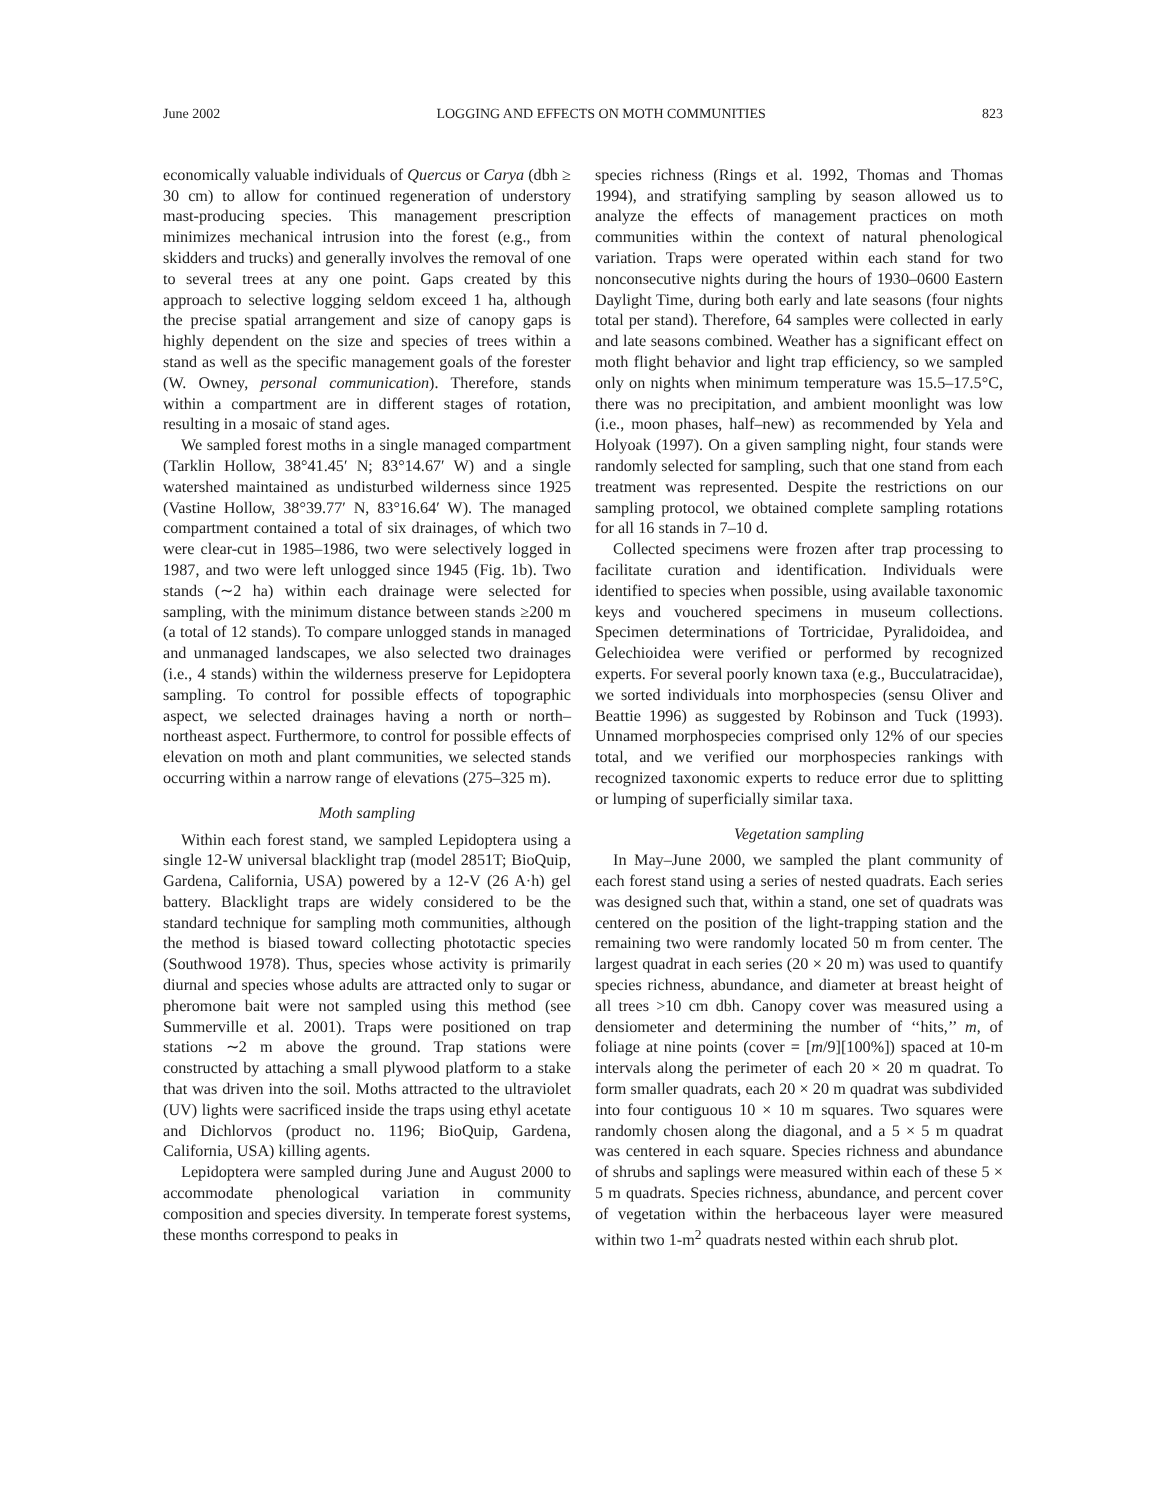June 2002 LOGGING AND EFFECTS ON MOTH COMMUNITIES 823
economically valuable individuals of Quercus or Carya (dbh ≥ 30 cm) to allow for continued regeneration of understory mast-producing species. This management prescription minimizes mechanical intrusion into the forest (e.g., from skidders and trucks) and generally involves the removal of one to several trees at any one point. Gaps created by this approach to selective logging seldom exceed 1 ha, although the precise spatial arrangement and size of canopy gaps is highly dependent on the size and species of trees within a stand as well as the specific management goals of the forester (W. Owney, personal communication). Therefore, stands within a compartment are in different stages of rotation, resulting in a mosaic of stand ages.
We sampled forest moths in a single managed compartment (Tarklin Hollow, 38°41.45′ N; 83°14.67′ W) and a single watershed maintained as undisturbed wilderness since 1925 (Vastine Hollow, 38°39.77′ N, 83°16.64′ W). The managed compartment contained a total of six drainages, of which two were clear-cut in 1985–1986, two were selectively logged in 1987, and two were left unlogged since 1945 (Fig. 1b). Two stands (∼2 ha) within each drainage were selected for sampling, with the minimum distance between stands ≥200 m (a total of 12 stands). To compare unlogged stands in managed and unmanaged landscapes, we also selected two drainages (i.e., 4 stands) within the wilderness preserve for Lepidoptera sampling. To control for possible effects of topographic aspect, we selected drainages having a north or north–northeast aspect. Furthermore, to control for possible effects of elevation on moth and plant communities, we selected stands occurring within a narrow range of elevations (275–325 m).
Moth sampling
Within each forest stand, we sampled Lepidoptera using a single 12-W universal blacklight trap (model 2851T; BioQuip, Gardena, California, USA) powered by a 12-V (26 A·h) gel battery. Blacklight traps are widely considered to be the standard technique for sampling moth communities, although the method is biased toward collecting phototactic species (Southwood 1978). Thus, species whose activity is primarily diurnal and species whose adults are attracted only to sugar or pheromone bait were not sampled using this method (see Summerville et al. 2001). Traps were positioned on trap stations ∼2 m above the ground. Trap stations were constructed by attaching a small plywood platform to a stake that was driven into the soil. Moths attracted to the ultraviolet (UV) lights were sacrificed inside the traps using ethyl acetate and Dichlorvos (product no. 1196; BioQuip, Gardena, California, USA) killing agents.
Lepidoptera were sampled during June and August 2000 to accommodate phenological variation in community composition and species diversity. In temperate forest systems, these months correspond to peaks in
species richness (Rings et al. 1992, Thomas and Thomas 1994), and stratifying sampling by season allowed us to analyze the effects of management practices on moth communities within the context of natural phenological variation. Traps were operated within each stand for two nonconsecutive nights during the hours of 1930–0600 Eastern Daylight Time, during both early and late seasons (four nights total per stand). Therefore, 64 samples were collected in early and late seasons combined. Weather has a significant effect on moth flight behavior and light trap efficiency, so we sampled only on nights when minimum temperature was 15.5–17.5°C, there was no precipitation, and ambient moonlight was low (i.e., moon phases, half–new) as recommended by Yela and Holyoak (1997). On a given sampling night, four stands were randomly selected for sampling, such that one stand from each treatment was represented. Despite the restrictions on our sampling protocol, we obtained complete sampling rotations for all 16 stands in 7–10 d.
Collected specimens were frozen after trap processing to facilitate curation and identification. Individuals were identified to species when possible, using available taxonomic keys and vouchered specimens in museum collections. Specimen determinations of Tortricidae, Pyralidoidea, and Gelechioidea were verified or performed by recognized experts. For several poorly known taxa (e.g., Bucculatracidae), we sorted individuals into morphospecies (sensu Oliver and Beattie 1996) as suggested by Robinson and Tuck (1993). Unnamed morphospecies comprised only 12% of our species total, and we verified our morphospecies rankings with recognized taxonomic experts to reduce error due to splitting or lumping of superficially similar taxa.
Vegetation sampling
In May–June 2000, we sampled the plant community of each forest stand using a series of nested quadrats. Each series was designed such that, within a stand, one set of quadrats was centered on the position of the light-trapping station and the remaining two were randomly located 50 m from center. The largest quadrat in each series (20 × 20 m) was used to quantify species richness, abundance, and diameter at breast height of all trees >10 cm dbh. Canopy cover was measured using a densiometer and determining the number of ‘‘hits,’’ m, of foliage at nine points (cover = [m/9][100%]) spaced at 10-m intervals along the perimeter of each 20 × 20 m quadrat. To form smaller quadrats, each 20 × 20 m quadrat was subdivided into four contiguous 10 × 10 m squares. Two squares were randomly chosen along the diagonal, and a 5 × 5 m quadrat was centered in each square. Species richness and abundance of shrubs and saplings were measured within each of these 5 × 5 m quadrats. Species richness, abundance, and percent cover of vegetation within the herbaceous layer were measured within two 1-m<sup>2</sup> quadrats nested within each shrub plot.